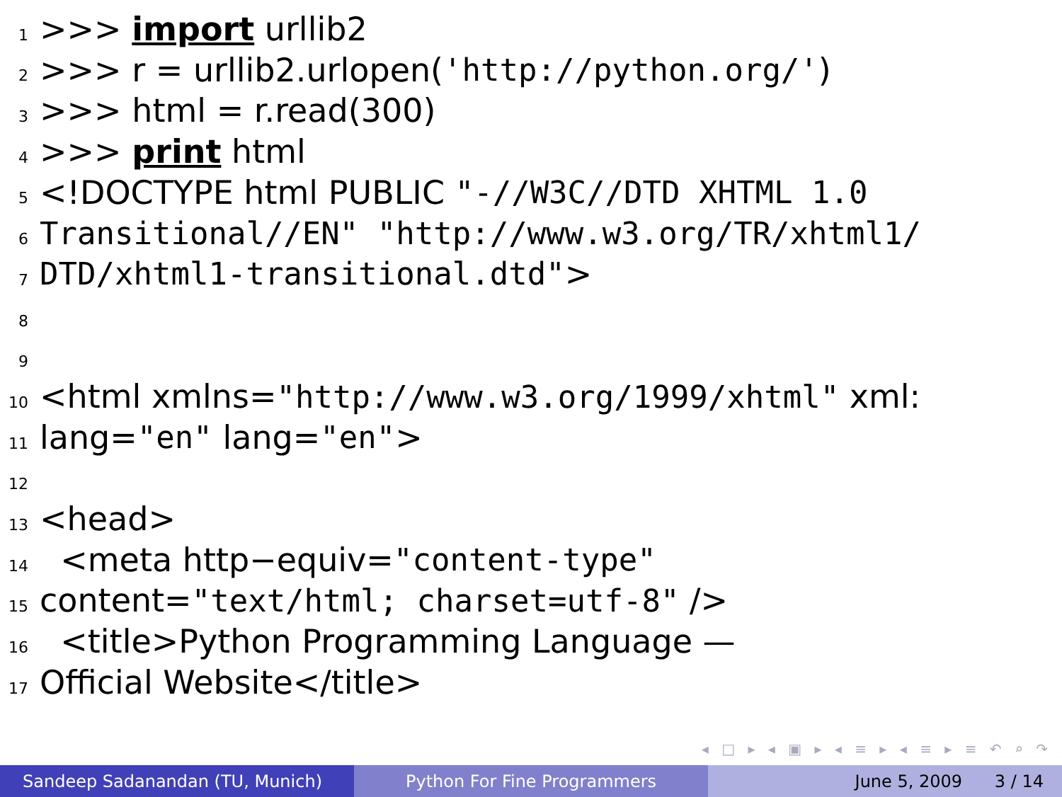1 >>> import urllib2
2 >>> r = urllib2.urlopen('http://python.org/')
3 >>> html = r.read(300)
4 >>> print html
5 <!DOCTYPE html PUBLIC "-//W3C//DTD XHTML 1.0
6 Transitional//EN" "http://www.w3.org/TR/xhtml1/
7 DTD/xhtml1-transitional.dtd" >
8
9
10 <html xmlns= "http://www.w3.org/1999/xhtml" xml:
11 lang= "en" lang= "en" >
12
13 <head>
14 <meta http−equiv= "content-type"
15 content= "text/html; charset=utf-8" />
16 <title>Python Programming Language —
17 Official Website</title>
◂ □ ▸ ◂ ▣ ▸ ◂ ≡ ▸ ◂ ≡ ▸ ≡ ↶ ⌕ ↷
Sandeep Sadanandan (TU, Munich) Python For Fine Programmers June 5, 2009 3 / 14